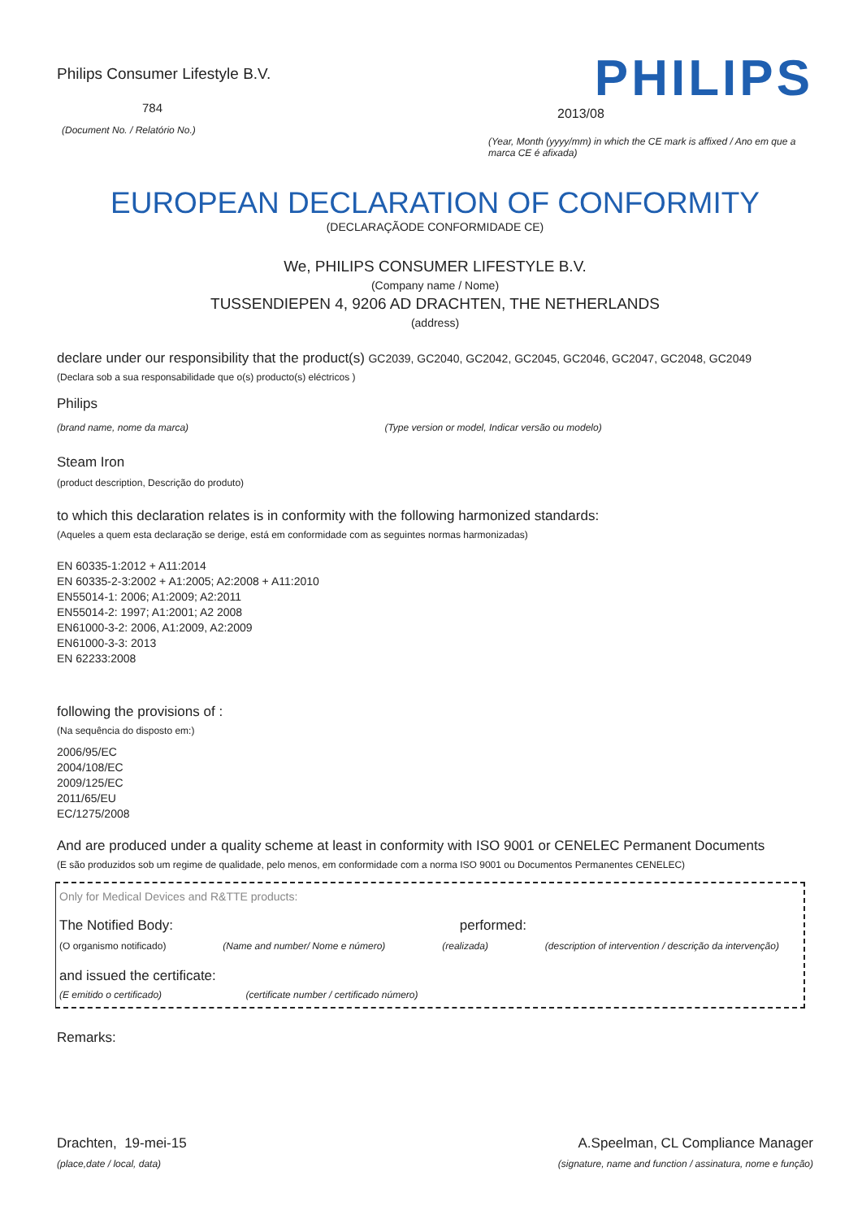Philips Consumer Lifestyle B.V.
784
(Document No. / Relatório No.)
PHILIPS
2013/08
(Year, Month (yyyy/mm) in which the CE mark is affixed / Ano em que a marca CE é afixada)
EUROPEAN DECLARATION OF CONFORMITY
(DECLARAÇÃODE CONFORMIDADE CE)
We, PHILIPS CONSUMER LIFESTYLE B.V.
(Company name / Nome)
TUSSENDIEPEN 4, 9206 AD DRACHTEN, THE NETHERLANDS
(address)
declare under our responsibility that the product(s) GC2039, GC2040, GC2042, GC2045, GC2046, GC2047, GC2048, GC2049
(Declara sob a sua responsabilidade que o(s) producto(s) eléctricos )
Philips
(brand name, nome da marca) (Type version or model, Indicar versão ou modelo)
Steam Iron
(product description, Descrição do produto)
to which this declaration relates is in conformity with the following harmonized standards:
(Aqueles a quem esta declaração se derige, está em conformidade com as seguintes normas harmonizadas)
EN 60335-1:2012 + A11:2014
EN 60335-2-3:2002 + A1:2005; A2:2008 + A11:2010
EN55014-1: 2006; A1:2009; A2:2011
EN55014-2: 1997; A1:2001; A2 2008
EN61000-3-2: 2006, A1:2009, A2:2009
EN61000-3-3: 2013
EN 62233:2008
following the provisions of :
(Na sequência do disposto em:)
2006/95/EC
2004/108/EC
2009/125/EC
2011/65/EU
EC/1275/2008
And are produced under a quality scheme at least in conformity with ISO 9001 or CENELEC Permanent Documents
(E são produzidos sob um regime de qualidade, pelo menos, em conformidade com a norma ISO 9001 ou Documentos Permanentes CENELEC)
Only for Medical Devices and R&TTE products:
The Notified Body: performed:
(O organismo notificado) (Name and number/ Nome e número) (realizada) (description of intervention / descrição da intervenção)
and issued the certificate:
(E emitido o certificado) (certificate number / certificado número)
Remarks:
Drachten, 19-mei-15
(place,date / local, data)
A.Speelman, CL Compliance Manager
(signature, name and function / assinatura, nome e função)